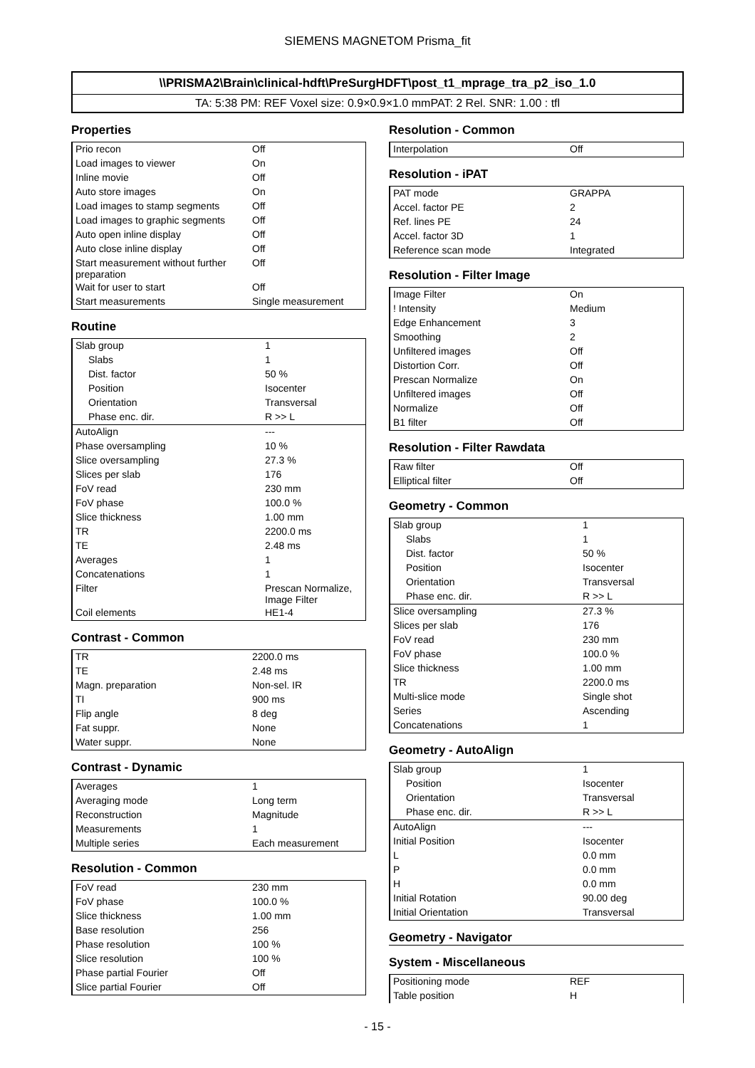SIEMENS MAGNETOM Prisma_fit
\\PRISMA2\Brain\clinical-hdft\PreSurgHDFT\post_t1_mprage_tra_p2_iso_1.0
TA: 5:38 PM: REF Voxel size: 0.9×0.9×1.0 mmPAT: 2 Rel. SNR: 1.00 : tfl
Properties
| Prio recon | Off |
| Load images to viewer | On |
| Inline movie | Off |
| Auto store images | On |
| Load images to stamp segments | Off |
| Load images to graphic segments | Off |
| Auto open inline display | Off |
| Auto close inline display | Off |
| Start measurement without further preparation | Off |
| Wait for user to start | Off |
| Start measurements | Single measurement |
Routine
| Slab group | 1 |
| Slabs | 1 |
| Dist. factor | 50 % |
| Position | Isocenter |
| Orientation | Transversal |
| Phase enc. dir. | R >> L |
| AutoAlign | --- |
| Phase oversampling | 10 % |
| Slice oversampling | 27.3 % |
| Slices per slab | 176 |
| FoV read | 230 mm |
| FoV phase | 100.0 % |
| Slice thickness | 1.00 mm |
| TR | 2200.0 ms |
| TE | 2.48 ms |
| Averages | 1 |
| Concatenations | 1 |
| Filter | Prescan Normalize, Image Filter |
| Coil elements | HE1-4 |
Contrast - Common
| TR | 2200.0 ms |
| TE | 2.48 ms |
| Magn. preparation | Non-sel. IR |
| TI | 900 ms |
| Flip angle | 8 deg |
| Fat suppr. | None |
| Water suppr. | None |
Contrast - Dynamic
| Averages | 1 |
| Averaging mode | Long term |
| Reconstruction | Magnitude |
| Measurements | 1 |
| Multiple series | Each measurement |
Resolution - Common
| FoV read | 230 mm |
| FoV phase | 100.0 % |
| Slice thickness | 1.00 mm |
| Base resolution | 256 |
| Phase resolution | 100 % |
| Slice resolution | 100 % |
| Phase partial Fourier | Off |
| Slice partial Fourier | Off |
Resolution - Common
| Interpolation | Off |
Resolution - iPAT
| PAT mode | GRAPPA |
| Accel. factor PE | 2 |
| Ref. lines PE | 24 |
| Accel. factor 3D | 1 |
| Reference scan mode | Integrated |
Resolution - Filter Image
| Image Filter | On |
| ! Intensity | Medium |
| Edge Enhancement | 3 |
| Smoothing | 2 |
| Unfiltered images | Off |
| Distortion Corr. | Off |
| Prescan Normalize | On |
| Unfiltered images | Off |
| Normalize | Off |
| B1 filter | Off |
Resolution - Filter Rawdata
| Raw filter | Off |
| Elliptical filter | Off |
Geometry - Common
| Slab group | 1 |
| Slabs | 1 |
| Dist. factor | 50 % |
| Position | Isocenter |
| Orientation | Transversal |
| Phase enc. dir. | R >> L |
| Slice oversampling | 27.3 % |
| Slices per slab | 176 |
| FoV read | 230 mm |
| FoV phase | 100.0 % |
| Slice thickness | 1.00 mm |
| TR | 2200.0 ms |
| Multi-slice mode | Single shot |
| Series | Ascending |
| Concatenations | 1 |
Geometry - AutoAlign
| Slab group | 1 |
| Position | Isocenter |
| Orientation | Transversal |
| Phase enc. dir. | R >> L |
| AutoAlign | --- |
| Initial Position | Isocenter |
| L | 0.0 mm |
| P | 0.0 mm |
| H | 0.0 mm |
| Initial Rotation | 90.00 deg |
| Initial Orientation | Transversal |
Geometry - Navigator
System - Miscellaneous
| Positioning mode | REF |
| Table position | H |
- 15 -